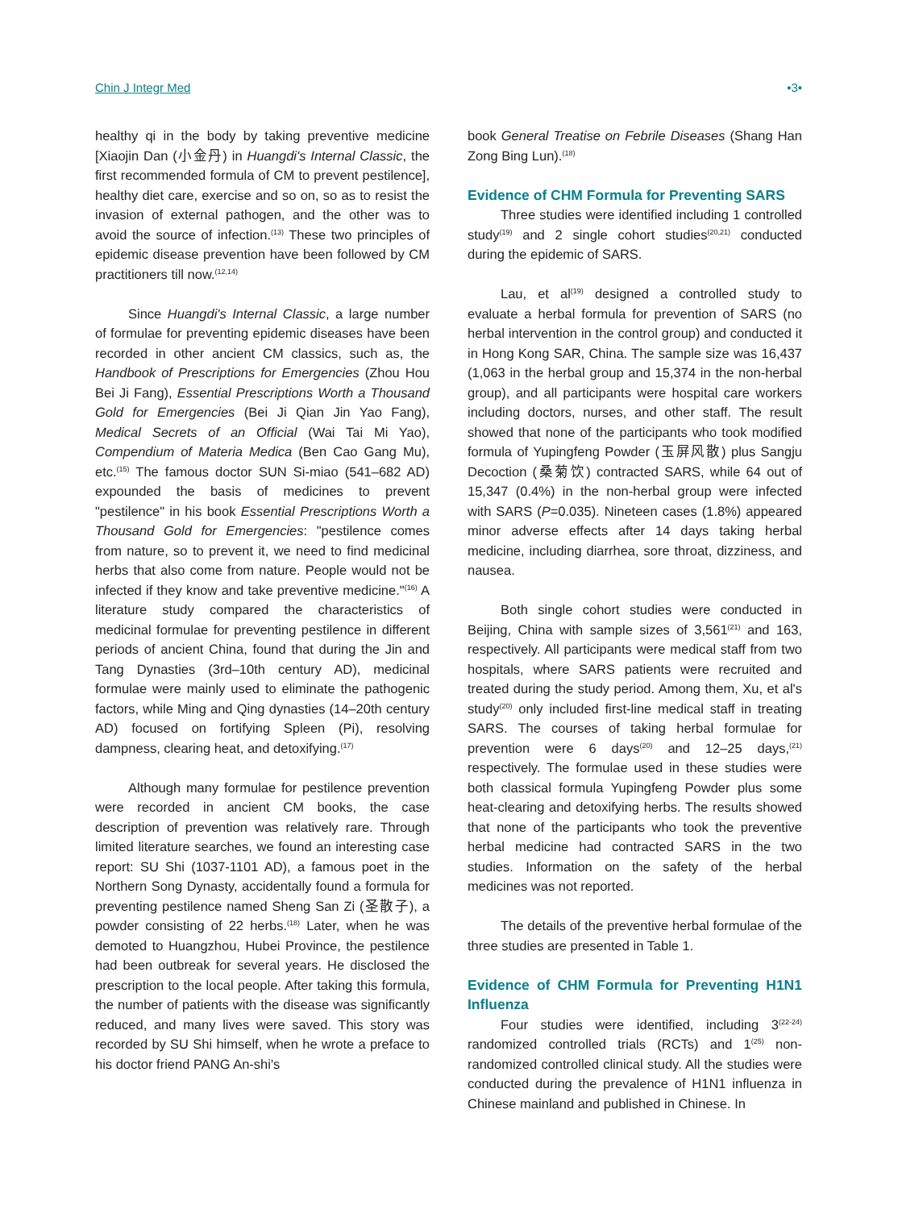Chin J Integr Med •3•
healthy qi in the body by taking preventive medicine [Xiaojin Dan (小金丹) in Huangdi's Internal Classic, the first recommended formula of CM to prevent pestilence], healthy diet care, exercise and so on, so as to resist the invasion of external pathogen, and the other was to avoid the source of infection.<sup>(13)</sup> These two principles of epidemic disease prevention have been followed by CM practitioners till now.<sup>(12,14)</sup>
Since Huangdi's Internal Classic, a large number of formulae for preventing epidemic diseases have been recorded in other ancient CM classics, such as, the Handbook of Prescriptions for Emergencies (Zhou Hou Bei Ji Fang), Essential Prescriptions Worth a Thousand Gold for Emergencies (Bei Ji Qian Jin Yao Fang), Medical Secrets of an Official (Wai Tai Mi Yao), Compendium of Materia Medica (Ben Cao Gang Mu), etc.<sup>(15)</sup> The famous doctor SUN Si-miao (541–682 AD) expounded the basis of medicines to prevent "pestilence" in his book Essential Prescriptions Worth a Thousand Gold for Emergencies: "pestilence comes from nature, so to prevent it, we need to find medicinal herbs that also come from nature. People would not be infected if they know and take preventive medicine."<sup>(16)</sup> A literature study compared the characteristics of medicinal formulae for preventing pestilence in different periods of ancient China, found that during the Jin and Tang Dynasties (3rd–10th century AD), medicinal formulae were mainly used to eliminate the pathogenic factors, while Ming and Qing dynasties (14–20th century AD) focused on fortifying Spleen (Pi), resolving dampness, clearing heat, and detoxifying.<sup>(17)</sup>
Although many formulae for pestilence prevention were recorded in ancient CM books, the case description of prevention was relatively rare. Through limited literature searches, we found an interesting case report: SU Shi (1037-1101 AD), a famous poet in the Northern Song Dynasty, accidentally found a formula for preventing pestilence named Sheng San Zi (圣散子), a powder consisting of 22 herbs.<sup>(18)</sup> Later, when he was demoted to Huangzhou, Hubei Province, the pestilence had been outbreak for several years. He disclosed the prescription to the local people. After taking this formula, the number of patients with the disease was significantly reduced, and many lives were saved. This story was recorded by SU Shi himself, when he wrote a preface to his doctor friend PANG An-shi's
book General Treatise on Febrile Diseases (Shang Han Zong Bing Lun).<sup>(18)</sup>
Evidence of CHM Formula for Preventing SARS
Three studies were identified including 1 controlled study<sup>(19)</sup> and 2 single cohort studies<sup>(20,21)</sup> conducted during the epidemic of SARS.
Lau, et al<sup>(19)</sup> designed a controlled study to evaluate a herbal formula for prevention of SARS (no herbal intervention in the control group) and conducted it in Hong Kong SAR, China. The sample size was 16,437 (1,063 in the herbal group and 15,374 in the non-herbal group), and all participants were hospital care workers including doctors, nurses, and other staff. The result showed that none of the participants who took modified formula of Yupingfeng Powder (玉屏风散) plus Sangju Decoction (桑菊饮) contracted SARS, while 64 out of 15,347 (0.4%) in the non-herbal group were infected with SARS (P=0.035). Nineteen cases (1.8%) appeared minor adverse effects after 14 days taking herbal medicine, including diarrhea, sore throat, dizziness, and nausea.
Both single cohort studies were conducted in Beijing, China with sample sizes of 3,561<sup>(21)</sup> and 163, respectively. All participants were medical staff from two hospitals, where SARS patients were recruited and treated during the study period. Among them, Xu, et al's study<sup>(20)</sup> only included first-line medical staff in treating SARS. The courses of taking herbal formulae for prevention were 6 days<sup>(20)</sup> and 12–25 days,<sup>(21)</sup> respectively. The formulae used in these studies were both classical formula Yupingfeng Powder plus some heat-clearing and detoxifying herbs. The results showed that none of the participants who took the preventive herbal medicine had contracted SARS in the two studies. Information on the safety of the herbal medicines was not reported.
The details of the preventive herbal formulae of the three studies are presented in Table 1.
Evidence of CHM Formula for Preventing H1N1 Influenza
Four studies were identified, including 3<sup>(22-24)</sup> randomized controlled trials (RCTs) and 1<sup>(25)</sup> non-randomized controlled clinical study. All the studies were conducted during the prevalence of H1N1 influenza in Chinese mainland and published in Chinese. In